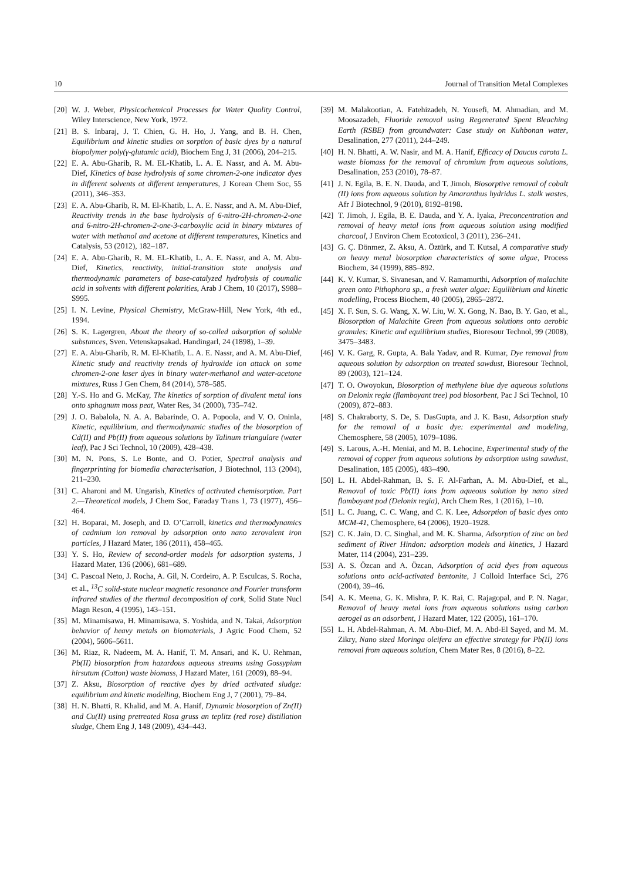10 Journal of Transition Metal Complexes
[20] W. J. Weber, Physicochemical Processes for Water Quality Control, Wiley Interscience, New York, 1972.
[21] B. S. Inbaraj, J. T. Chien, G. H. Ho, J. Yang, and B. H. Chen, Equilibrium and kinetic studies on sorption of basic dyes by a natural biopolymer poly(γ-glutamic acid), Biochem Eng J, 31 (2006), 204–215.
[22] E. A. Abu-Gharib, R. M. EL-Khatib, L. A. E. Nassr, and A. M. Abu-Dief, Kinetics of base hydrolysis of some chromen-2-one indicator dyes in different solvents at different temperatures, J Korean Chem Soc, 55 (2011), 346–353.
[23] E. A. Abu-Gharib, R. M. El-Khatib, L. A. E. Nassr, and A. M. Abu-Dief, Reactivity trends in the base hydrolysis of 6-nitro-2H-chromen-2-one and 6-nitro-2H-chromen-2-one-3-carboxylic acid in binary mixtures of water with methanol and acetone at different temperatures, Kinetics and Catalysis, 53 (2012), 182–187.
[24] E. A. Abu-Gharib, R. M. EL-Khatib, L. A. E. Nassr, and A. M. Abu-Dief, Kinetics, reactivity, initial-transition state analysis and thermodynamic parameters of base-catalyzed hydrolysis of coumalic acid in solvents with different polarities, Arab J Chem, 10 (2017), S988–S995.
[25] I. N. Levine, Physical Chemistry, McGraw-Hill, New York, 4th ed., 1994.
[26] S. K. Lagergren, About the theory of so-called adsorption of soluble substances, Sven. Vetenskapsakad. Handingarl, 24 (1898), 1–39.
[27] E. A. Abu-Gharib, R. M. El-Khatib, L. A. E. Nassr, and A. M. Abu-Dief, Kinetic study and reactivity trends of hydroxide ion attack on some chromen-2-one laser dyes in binary water-methanol and water-acetone mixtures, Russ J Gen Chem, 84 (2014), 578–585.
[28] Y.-S. Ho and G. McKay, The kinetics of sorption of divalent metal ions onto sphagnum moss peat, Water Res, 34 (2000), 735–742.
[29] J. O. Babalola, N. A. A. Babarinde, O. A. Popoola, and V. O. Oninla, Kinetic, equilibrium, and thermodynamic studies of the biosorption of Cd(II) and Pb(II) from aqueous solutions by Talinum triangulare (water leaf), Pac J Sci Technol, 10 (2009), 428–438.
[30] M. N. Pons, S. Le Bonte, and O. Potier, Spectral analysis and fingerprinting for biomedia characterisation, J Biotechnol, 113 (2004), 211–230.
[31] C. Aharoni and M. Ungarish, Kinetics of activated chemisorption. Part 2.—Theoretical models, J Chem Soc, Faraday Trans 1, 73 (1977), 456–464.
[32] H. Boparai, M. Joseph, and D. O’Carroll, kinetics and thermodynamics of cadmium ion removal by adsorption onto nano zerovalent iron particles, J Hazard Mater, 186 (2011), 458–465.
[33] Y. S. Ho, Review of second-order models for adsorption systems, J Hazard Mater, 136 (2006), 681–689.
[34] C. Pascoal Neto, J. Rocha, A. Gil, N. Cordeiro, A. P. Esculcas, S. Rocha, et al., <sup>13</sup>C solid-state nuclear magnetic resonance and Fourier transform infrared studies of the thermal decomposition of cork, Solid State Nucl Magn Reson, 4 (1995), 143–151.
[35] M. Minamisawa, H. Minamisawa, S. Yoshida, and N. Takai, Adsorption behavior of heavy metals on biomaterials, J Agric Food Chem, 52 (2004), 5606–5611.
[36] M. Riaz, R. Nadeem, M. A. Hanif, T. M. Ansari, and K. U. Rehman, Pb(II) biosorption from hazardous aqueous streams using Gossypium hirsutum (Cotton) waste biomass, J Hazard Mater, 161 (2009), 88–94.
[37] Z. Aksu, Biosorption of reactive dyes by dried activated sludge: equilibrium and kinetic modelling, Biochem Eng J, 7 (2001), 79–84.
[38] H. N. Bhatti, R. Khalid, and M. A. Hanif, Dynamic biosorption of Zn(II) and Cu(II) using pretreated Rosa gruss an teplitz (red rose) distillation sludge, Chem Eng J, 148 (2009), 434–443.
[39] M. Malakootian, A. Fatehizadeh, N. Yousefi, M. Ahmadian, and M. Moosazadeh, Fluoride removal using Regenerated Spent Bleaching Earth (RSBE) from groundwater: Case study on Kuhbonan water, Desalination, 277 (2011), 244–249.
[40] H. N. Bhatti, A. W. Nasir, and M. A. Hanif, Efficacy of Daucus carota L. waste biomass for the removal of chromium from aqueous solutions, Desalination, 253 (2010), 78–87.
[41] J. N. Egila, B. E. N. Dauda, and T. Jimoh, Biosorptive removal of cobalt (II) ions from aqueous solution by Amaranthus hydridus L. stalk wastes, Afr J Biotechnol, 9 (2010), 8192–8198.
[42] T. Jimoh, J. Egila, B. E. Dauda, and Y. A. Iyaka, Preconcentration and removal of heavy metal ions from aqueous solution using modified charcoal, J Environ Chem Ecotoxicol, 3 (2011), 236–241.
[43] G. Ç. Dönmez, Z. Aksu, A. Öztürk, and T. Kutsal, A comparative study on heavy metal biosorption characteristics of some algae, Process Biochem, 34 (1999), 885–892.
[44] K. V. Kumar, S. Sivanesan, and V. Ramamurthi, Adsorption of malachite green onto Pithophora sp., a fresh water algae: Equilibrium and kinetic modelling, Process Biochem, 40 (2005), 2865–2872.
[45] X. F. Sun, S. G. Wang, X. W. Liu, W. X. Gong, N. Bao, B. Y. Gao, et al., Biosorption of Malachite Green from aqueous solutions onto aerobic granules: Kinetic and equilibrium studies, Bioresour Technol, 99 (2008), 3475–3483.
[46] V. K. Garg, R. Gupta, A. Bala Yadav, and R. Kumar, Dye removal from aqueous solution by adsorption on treated sawdust, Bioresour Technol, 89 (2003), 121–124.
[47] T. O. Owoyokun, Biosorption of methylene blue dye aqueous solutions on Delonix regia (flamboyant tree) pod biosorbent, Pac J Sci Technol, 10 (2009), 872–883.
[48] S. Chakraborty, S. De, S. DasGupta, and J. K. Basu, Adsorption study for the removal of a basic dye: experimental and modeling, Chemosphere, 58 (2005), 1079–1086.
[49] S. Larous, A.-H. Meniai, and M. B. Lehocine, Experimental study of the removal of copper from aqueous solutions by adsorption using sawdust, Desalination, 185 (2005), 483–490.
[50] L. H. Abdel-Rahman, B. S. F. Al-Farhan, A. M. Abu-Dief, et al., Removal of toxic Pb(II) ions from aqueous solution by nano sized flamboyant pod (Delonix regia), Arch Chem Res, 1 (2016), 1–10.
[51] L. C. Juang, C. C. Wang, and C. K. Lee, Adsorption of basic dyes onto MCM-41, Chemosphere, 64 (2006), 1920–1928.
[52] C. K. Jain, D. C. Singhal, and M. K. Sharma, Adsorption of zinc on bed sediment of River Hindon: adsorption models and kinetics, J Hazard Mater, 114 (2004), 231–239.
[53] A. S. Özcan and A. Özcan, Adsorption of acid dyes from aqueous solutions onto acid-activated bentonite, J Colloid Interface Sci, 276 (2004), 39–46.
[54] A. K. Meena, G. K. Mishra, P. K. Rai, C. Rajagopal, and P. N. Nagar, Removal of heavy metal ions from aqueous solutions using carbon aerogel as an adsorbent, J Hazard Mater, 122 (2005), 161–170.
[55] L. H. Abdel-Rahman, A. M. Abu-Dief, M. A. Abd-El Sayed, and M. M. Zikry, Nano sized Moringa oleifera an effective strategy for Pb(II) ions removal from aqueous solution, Chem Mater Res, 8 (2016), 8–22.